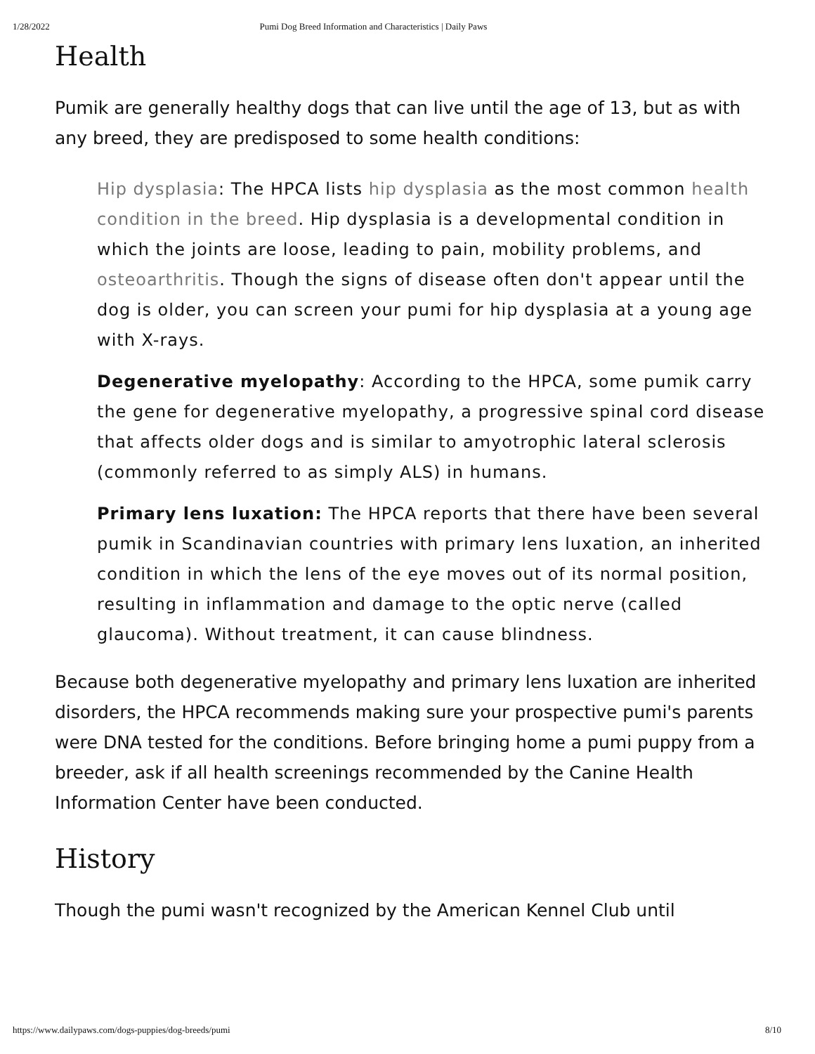1/28/2022 Pumi Dog Breed Information and Characteristics | Daily Paws
Health
Pumik are generally healthy dogs that can live until the age of 13, but as with any breed, they are predisposed to some health conditions:
Hip dysplasia: The HPCA lists hip dysplasia as the most common health condition in the breed. Hip dysplasia is a developmental condition in which the joints are loose, leading to pain, mobility problems, and osteoarthritis. Though the signs of disease often don't appear until the dog is older, you can screen your pumi for hip dysplasia at a young age with X-rays.
Degenerative myelopathy: According to the HPCA, some pumik carry the gene for degenerative myelopathy, a progressive spinal cord disease that affects older dogs and is similar to amyotrophic lateral sclerosis (commonly referred to as simply ALS) in humans.
Primary lens luxation: The HPCA reports that there have been several pumik in Scandinavian countries with primary lens luxation, an inherited condition in which the lens of the eye moves out of its normal position, resulting in inflammation and damage to the optic nerve (called glaucoma). Without treatment, it can cause blindness.
Because both degenerative myelopathy and primary lens luxation are inherited disorders, the HPCA recommends making sure your prospective pumi's parents were DNA tested for the conditions. Before bringing home a pumi puppy from a breeder, ask if all health screenings recommended by the Canine Health Information Center have been conducted.
History
Though the pumi wasn't recognized by the American Kennel Club until
https://www.dailypaws.com/dogs-puppies/dog-breeds/pumi 8/10